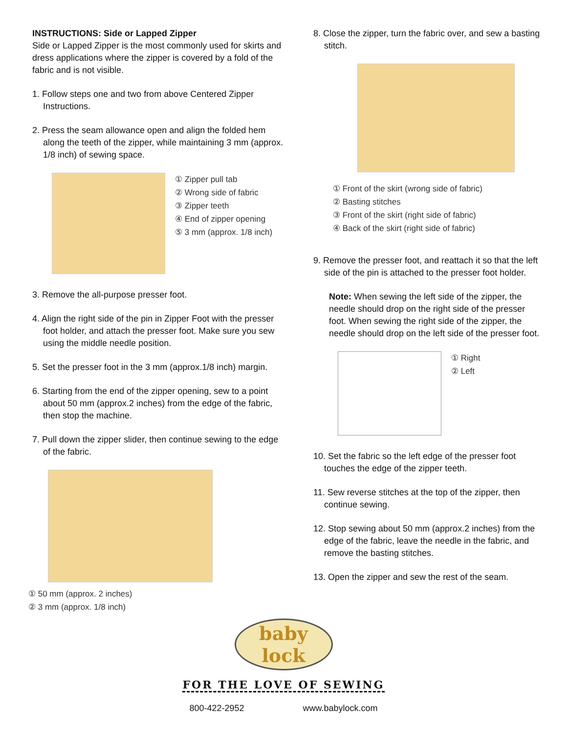INSTRUCTIONS: Side or Lapped Zipper
Side or Lapped Zipper is the most commonly used for skirts and dress applications where the zipper is covered by a fold of the fabric and is not visible.
1. Follow steps one and two from above Centered Zipper Instructions.
2. Press the seam allowance open and align the folded hem along the teeth of the zipper, while maintaining 3 mm (approx. 1/8 inch) of sewing space.
① Zipper pull tab
② Wrong side of fabric
③ Zipper teeth
④ End of zipper opening
⑤ 3 mm (approx. 1/8 inch)
3. Remove the all-purpose presser foot.
4. Align the right side of the pin in Zipper Foot with the presser foot holder, and attach the presser foot. Make sure you sew using the middle needle position.
5. Set the presser foot in the 3 mm (approx.1/8 inch) margin.
6. Starting from the end of the zipper opening, sew to a point about 50 mm (approx.2 inches) from the edge of the fabric, then stop the machine.
7. Pull down the zipper slider, then continue sewing to the edge of the fabric.
① 50 mm (approx. 2 inches)
② 3 mm (approx. 1/8 inch)
8. Close the zipper, turn the fabric over, and sew a basting stitch.
① Front of the skirt (wrong side of fabric)
② Basting stitches
③ Front of the skirt (right side of fabric)
④ Back of the skirt (right side of fabric)
9. Remove the presser foot, and reattach it so that the left side of the pin is attached to the presser foot holder.
Note: When sewing the left side of the zipper, the needle should drop on the right side of the presser foot. When sewing the right side of the zipper, the needle should drop on the left side of the presser foot.
① Right
② Left
10. Set the fabric so the left edge of the presser foot touches the edge of the zipper teeth.
11. Sew reverse stitches at the top of the zipper, then continue sewing.
12. Stop sewing about 50 mm (approx.2 inches) from the edge of the fabric, leave the needle in the fabric, and remove the basting stitches.
13. Open the zipper and sew the rest of the seam.
baby lock
FOR THE LOVE OF SEWING
800-422-2952 www.babylock.com